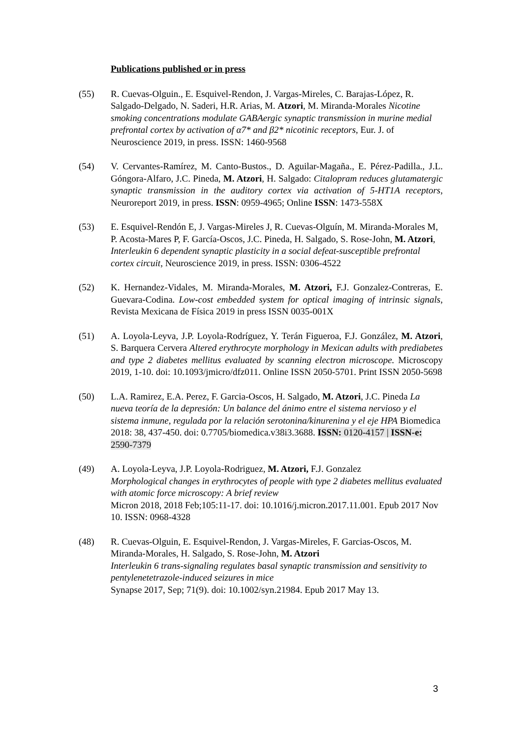Publications published or in press
(55) R. Cuevas-Olguin., E. Esquivel-Rendon, J. Vargas-Mireles, C. Barajas-López, R. Salgado-Delgado, N. Saderi, H.R. Arias, M. Atzori, M. Miranda-Morales Nicotine smoking concentrations modulate GABAergic synaptic transmission in murine medial prefrontal cortex by activation of α7* and β2* nicotinic receptors, Eur. J. of Neuroscience 2019, in press. ISSN: 1460-9568
(54) V. Cervantes-Ramírez, M. Canto-Bustos., D. Aguilar-Magaña., E. Pérez-Padilla., J.L. Góngora-Alfaro, J.C. Pineda, M. Atzori, H. Salgado: Citalopram reduces glutamatergic synaptic transmission in the auditory cortex via activation of 5-HT1A receptors, Neuroreport 2019, in press. ISSN: 0959-4965; Online ISSN: 1473-558X
(53) E. Esquivel-Rendón E, J. Vargas-Mireles J, R. Cuevas-Olguín, M. Miranda-Morales M, P. Acosta-Mares P, F. García-Oscos, J.C. Pineda, H. Salgado, S. Rose-John, M. Atzori, Interleukin 6 dependent synaptic plasticity in a social defeat-susceptible prefrontal cortex circuit, Neuroscience 2019, in press. ISSN: 0306-4522
(52) K. Hernandez-Vidales, M. Miranda-Morales, M. Atzori, F.J. Gonzalez-Contreras, E. Guevara-Codina. Low-cost embedded system for optical imaging of intrinsic signals, Revista Mexicana de Física 2019 in press ISSN 0035-001X
(51) A. Loyola-Leyva, J.P. Loyola-Rodríguez, Y. Terán Figueroa, F.J. González, M. Atzori, S. Barquera Cervera Altered erythrocyte morphology in Mexican adults with prediabetes and type 2 diabetes mellitus evaluated by scanning electron microscope. Microscopy 2019, 1-10. doi: 10.1093/jmicro/dfz011. Online ISSN 2050-5701. Print ISSN 2050-5698
(50) L.A. Ramirez, E.A. Perez, F. Garcia-Oscos, H. Salgado, M. Atzori, J.C. Pineda La nueva teoría de la depresión: Un balance del ánimo entre el sistema nervioso y el sistema inmune, regulada por la relación serotonina/kinurenina y el eje HPA Biomedica 2018: 38, 437-450. doi: 0.7705/biomedica.v38i3.3688. ISSN: 0120-4157 | ISSN-e: 2590-7379
(49) A. Loyola-Leyva, J.P. Loyola-Rodriguez, M. Atzori, F.J. Gonzalez
Morphological changes in erythrocytes of people with type 2 diabetes mellitus evaluated with atomic force microscopy: A brief review
Micron 2018, 2018 Feb;105:11-17. doi: 10.1016/j.micron.2017.11.001. Epub 2017 Nov 10. ISSN: 0968-4328
(48) R. Cuevas-Olguin, E. Esquivel-Rendon, J. Vargas-Mireles, F. Garcias-Oscos, M. Miranda-Morales, H. Salgado, S. Rose-John, M. Atzori
Interleukin 6 trans-signaling regulates basal synaptic transmission and sensitivity to pentylenetetrazole-induced seizures in mice
Synapse 2017, Sep; 71(9). doi: 10.1002/syn.21984. Epub 2017 May 13.
3